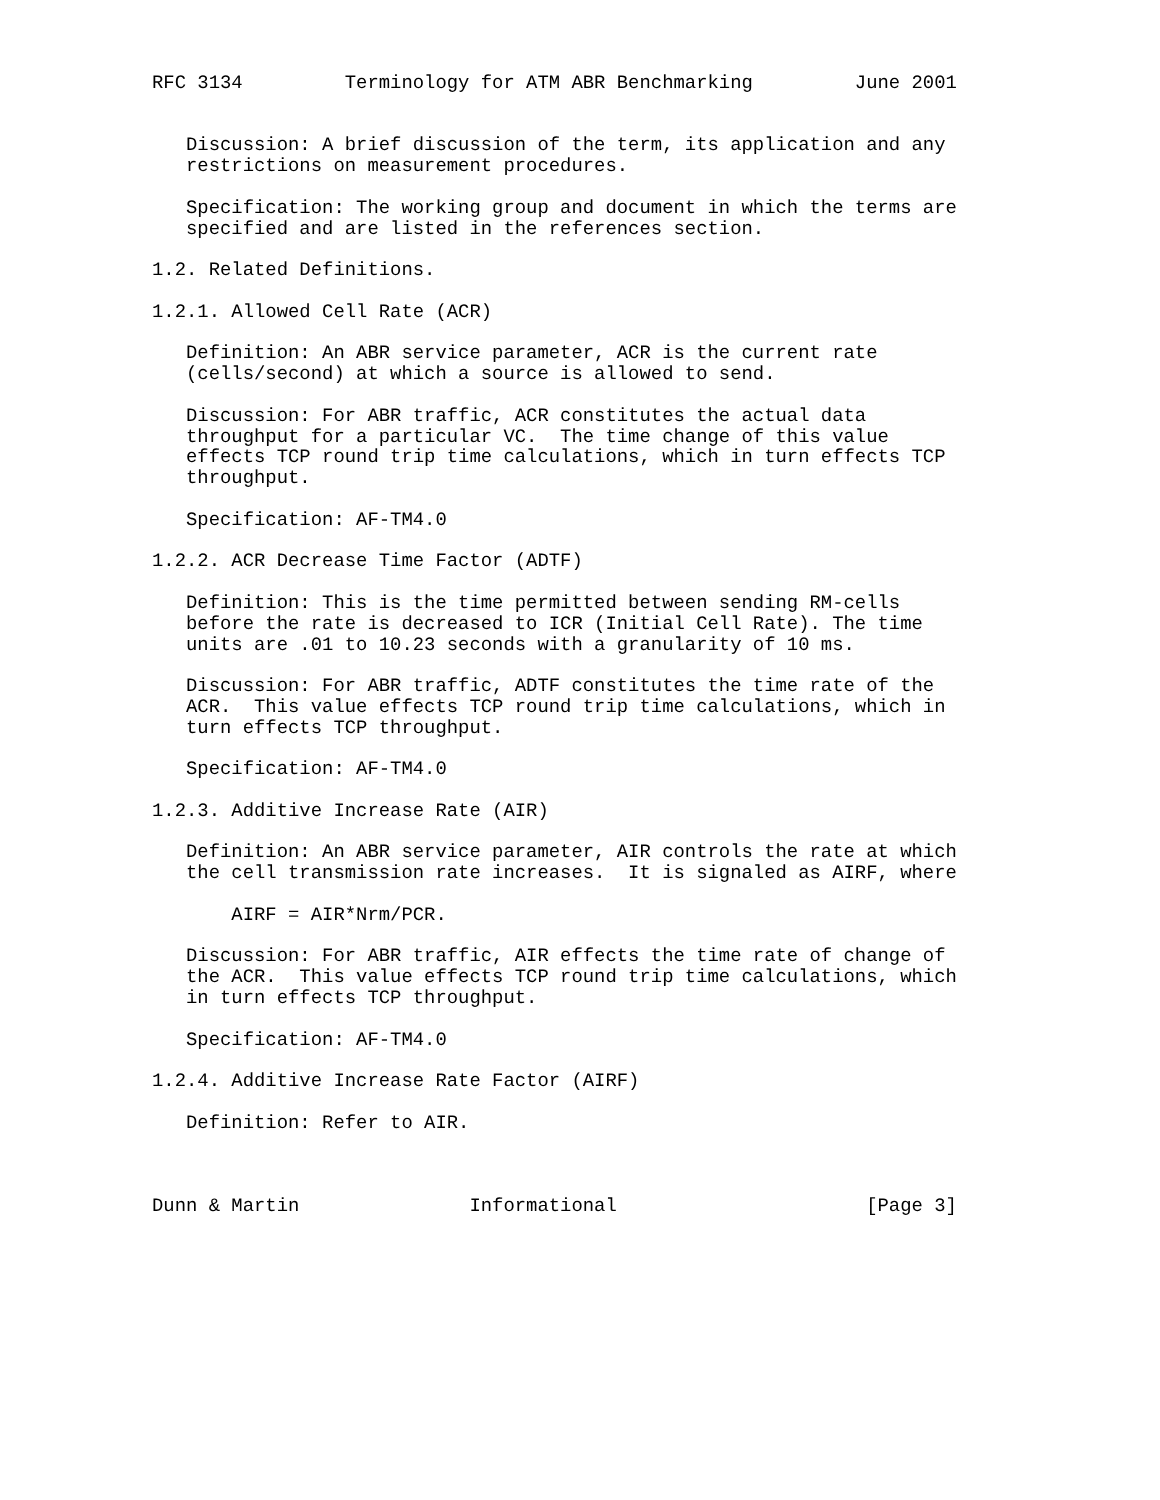RFC 3134         Terminology for ATM ABR Benchmarking         June 2001


   Discussion: A brief discussion of the term, its application and any
   restrictions on measurement procedures.

   Specification: The working group and document in which the terms are
   specified and are listed in the references section.

1.2. Related Definitions.

1.2.1. Allowed Cell Rate (ACR)

   Definition: An ABR service parameter, ACR is the current rate
   (cells/second) at which a source is allowed to send.

   Discussion: For ABR traffic, ACR constitutes the actual data
   throughput for a particular VC.  The time change of this value
   effects TCP round trip time calculations, which in turn effects TCP
   throughput.

   Specification: AF-TM4.0

1.2.2. ACR Decrease Time Factor (ADTF)

   Definition: This is the time permitted between sending RM-cells
   before the rate is decreased to ICR (Initial Cell Rate). The time
   units are .01 to 10.23 seconds with a granularity of 10 ms.

   Discussion: For ABR traffic, ADTF constitutes the time rate of the
   ACR.  This value effects TCP round trip time calculations, which in
   turn effects TCP throughput.

   Specification: AF-TM4.0

1.2.3. Additive Increase Rate (AIR)

   Definition: An ABR service parameter, AIR controls the rate at which
   the cell transmission rate increases.  It is signaled as AIRF, where

       AIRF = AIR*Nrm/PCR.

   Discussion: For ABR traffic, AIR effects the time rate of change of
   the ACR.  This value effects TCP round trip time calculations, which
   in turn effects TCP throughput.

   Specification: AF-TM4.0

1.2.4. Additive Increase Rate Factor (AIRF)

   Definition: Refer to AIR.



Dunn & Martin               Informational                      [Page 3]